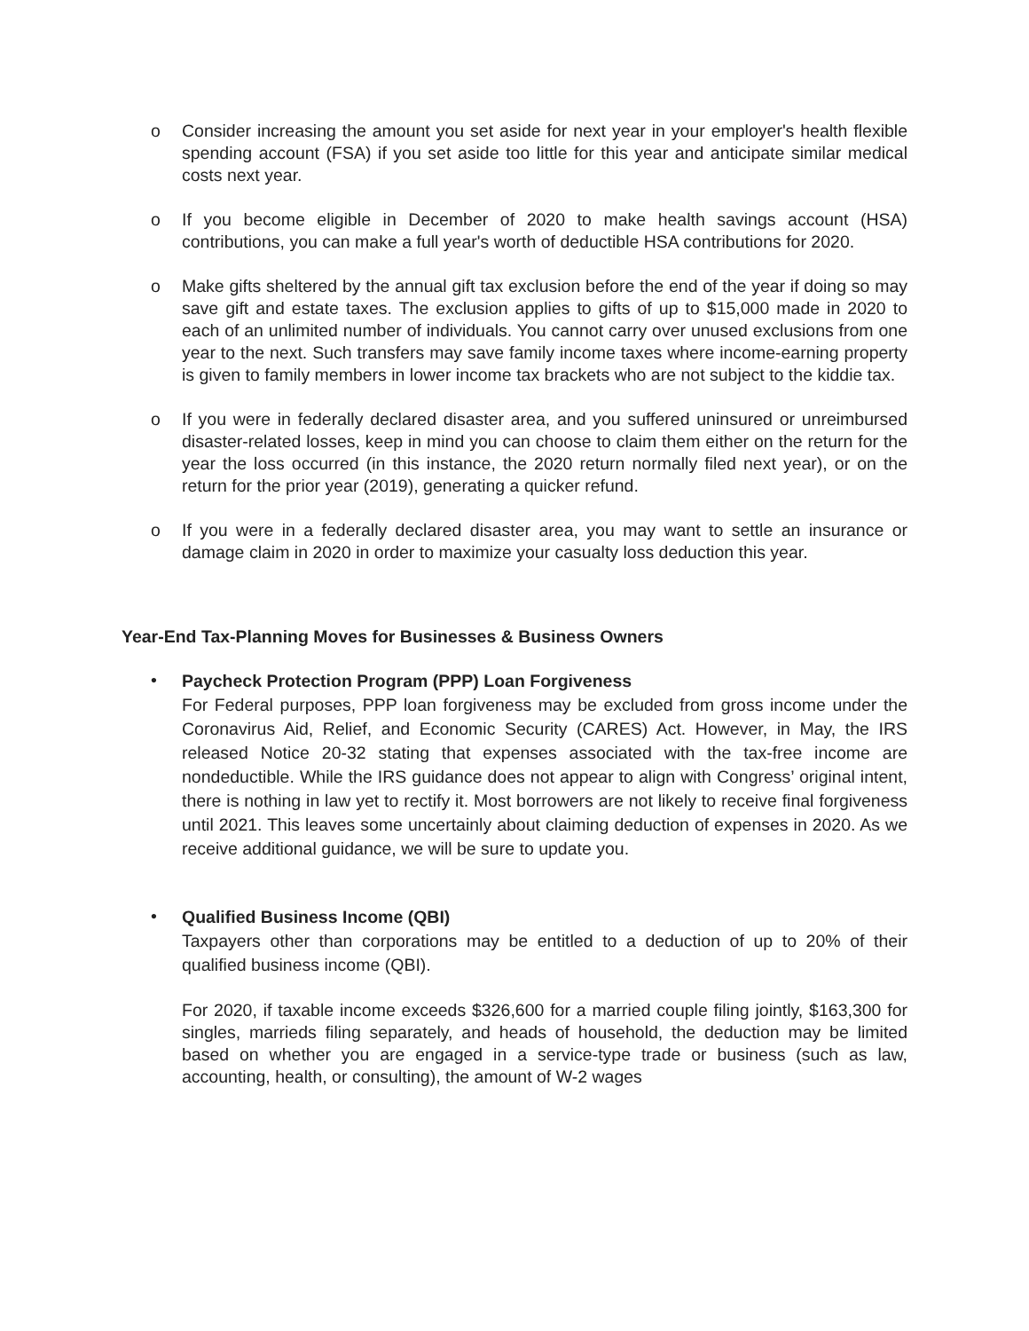o Consider increasing the amount you set aside for next year in your employer's health flexible spending account (FSA) if you set aside too little for this year and anticipate similar medical costs next year.
o If you become eligible in December of 2020 to make health savings account (HSA) contributions, you can make a full year's worth of deductible HSA contributions for 2020.
o Make gifts sheltered by the annual gift tax exclusion before the end of the year if doing so may save gift and estate taxes. The exclusion applies to gifts of up to $15,000 made in 2020 to each of an unlimited number of individuals. You cannot carry over unused exclusions from one year to the next. Such transfers may save family income taxes where income-earning property is given to family members in lower income tax brackets who are not subject to the kiddie tax.
o If you were in federally declared disaster area, and you suffered uninsured or unreimbursed disaster-related losses, keep in mind you can choose to claim them either on the return for the year the loss occurred (in this instance, the 2020 return normally filed next year), or on the return for the prior year (2019), generating a quicker refund.
o If you were in a federally declared disaster area, you may want to settle an insurance or damage claim in 2020 in order to maximize your casualty loss deduction this year.
Year-End Tax-Planning Moves for Businesses & Business Owners
•
Paycheck Protection Program (PPP) Loan Forgiveness
For Federal purposes, PPP loan forgiveness may be excluded from gross income under the Coronavirus Aid, Relief, and Economic Security (CARES) Act. However, in May, the IRS released Notice 20-32 stating that expenses associated with the tax-free income are nondeductible. While the IRS guidance does not appear to align with Congress’ original intent, there is nothing in law yet to rectify it. Most borrowers are not likely to receive final forgiveness until 2021. This leaves some uncertainly about claiming deduction of expenses in 2020. As we receive additional guidance, we will be sure to update you.
•
Qualified Business Income (QBI)
Taxpayers other than corporations may be entitled to a deduction of up to 20% of their qualified business income (QBI).
For 2020, if taxable income exceeds $326,600 for a married couple filing jointly, $163,300 for singles, marrieds filing separately, and heads of household, the deduction may be limited based on whether you are engaged in a service-type trade or business (such as law, accounting, health, or consulting), the amount of W-2 wages